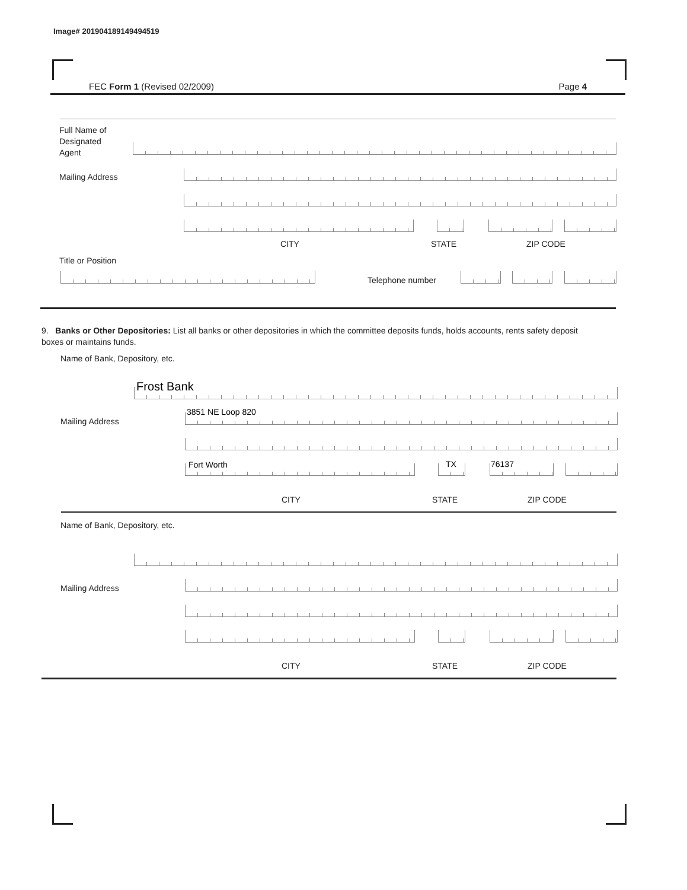Image# 201904189149494519
FEC Form 1 (Revised 02/2009) Page 4
Full Name of
Designated
Agent
Mailing Address
CITY STATE ZIP CODE
Title or Position
Telephone number
9. Banks or Other Depositories: List all banks or other depositories in which the committee deposits funds, holds accounts, rents safety deposit boxes or maintains funds.
Name of Bank, Depository, etc.
Frost Bank
Mailing Address
3851 NE Loop 820
Fort Worth TX 76137
CITY STATE ZIP CODE
Name of Bank, Depository, etc.
Mailing Address
CITY STATE ZIP CODE